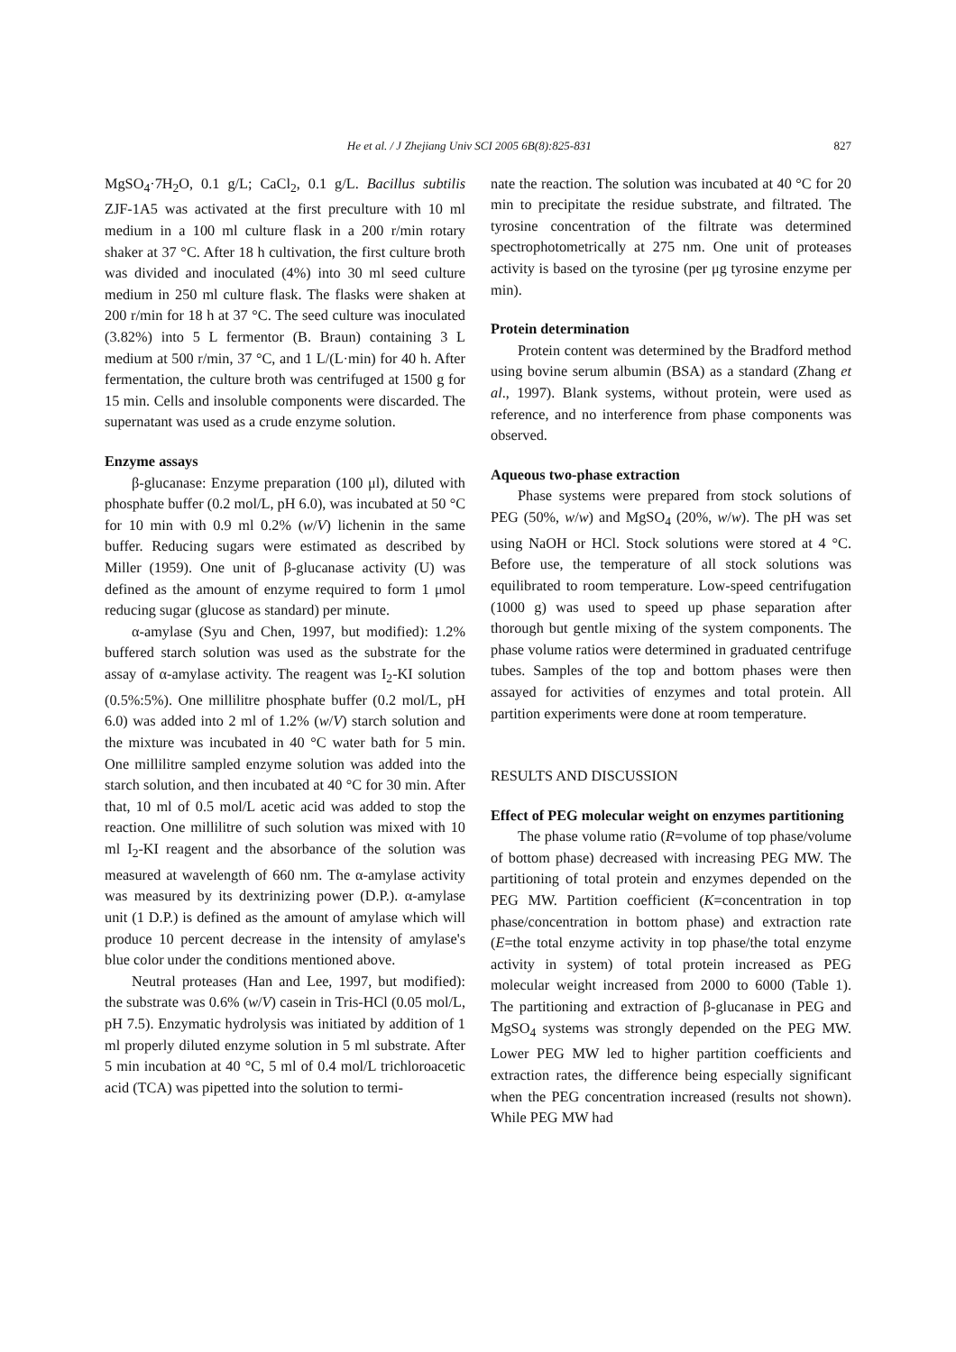He et al. / J Zhejiang Univ SCI 2005 6B(8):825-831 827
MgSO<sub>4</sub>·7H<sub>2</sub>O, 0.1 g/L; CaCl<sub>2</sub>, 0.1 g/L. Bacillus subtilis ZJF-1A5 was activated at the first preculture with 10 ml medium in a 100 ml culture flask in a 200 r/min rotary shaker at 37 °C. After 18 h cultivation, the first culture broth was divided and inoculated (4%) into 30 ml seed culture medium in 250 ml culture flask. The flasks were shaken at 200 r/min for 18 h at 37 °C. The seed culture was inoculated (3.82%) into 5 L fermentor (B. Braun) containing 3 L medium at 500 r/min, 37 °C, and 1 L/(L·min) for 40 h. After fermentation, the culture broth was centrifuged at 1500 g for 15 min. Cells and insoluble components were discarded. The supernatant was used as a crude enzyme solution.
Enzyme assays
β-glucanase: Enzyme preparation (100 μl), diluted with phosphate buffer (0.2 mol/L, pH 6.0), was incubated at 50 °C for 10 min with 0.9 ml 0.2% (w/V) lichenin in the same buffer. Reducing sugars were estimated as described by Miller (1959). One unit of β-glucanase activity (U) was defined as the amount of enzyme required to form 1 μmol reducing sugar (glucose as standard) per minute.
α-amylase (Syu and Chen, 1997, but modified): 1.2% buffered starch solution was used as the substrate for the assay of α-amylase activity. The reagent was I<sub>2</sub>-KI solution (0.5%:5%). One millilitre phosphate buffer (0.2 mol/L, pH 6.0) was added into 2 ml of 1.2% (w/V) starch solution and the mixture was incubated in 40 °C water bath for 5 min. One millilitre sampled enzyme solution was added into the starch solution, and then incubated at 40 °C for 30 min. After that, 10 ml of 0.5 mol/L acetic acid was added to stop the reaction. One millilitre of such solution was mixed with 10 ml I<sub>2</sub>-KI reagent and the absorbance of the solution was measured at wavelength of 660 nm. The α-amylase activity was measured by its dextrinizing power (D.P.). α-amylase unit (1 D.P.) is defined as the amount of amylase which will produce 10 percent decrease in the intensity of amylase's blue color under the conditions mentioned above.
Neutral proteases (Han and Lee, 1997, but modified): the substrate was 0.6% (w/V) casein in Tris-HCl (0.05 mol/L, pH 7.5). Enzymatic hydrolysis was initiated by addition of 1 ml properly diluted enzyme solution in 5 ml substrate. After 5 min incubation at 40 °C, 5 ml of 0.4 mol/L trichloroacetic acid (TCA) was pipetted into the solution to termi-
nate the reaction. The solution was incubated at 40 °C for 20 min to precipitate the residue substrate, and filtrated. The tyrosine concentration of the filtrate was determined spectrophotometrically at 275 nm. One unit of proteases activity is based on the tyrosine (per μg tyrosine enzyme per min).
Protein determination
Protein content was determined by the Bradford method using bovine serum albumin (BSA) as a standard (Zhang et al., 1997). Blank systems, without protein, were used as reference, and no interference from phase components was observed.
Aqueous two-phase extraction
Phase systems were prepared from stock solutions of PEG (50%, w/w) and MgSO<sub>4</sub> (20%, w/w). The pH was set using NaOH or HCl. Stock solutions were stored at 4 °C. Before use, the temperature of all stock solutions was equilibrated to room temperature. Low-speed centrifugation (1000 g) was used to speed up phase separation after thorough but gentle mixing of the system components. The phase volume ratios were determined in graduated centrifuge tubes. Samples of the top and bottom phases were then assayed for activities of enzymes and total protein. All partition experiments were done at room temperature.
RESULTS AND DISCUSSION
Effect of PEG molecular weight on enzymes partitioning
The phase volume ratio (R=volume of top phase/volume of bottom phase) decreased with increasing PEG MW. The partitioning of total protein and enzymes depended on the PEG MW. Partition coefficient (K=concentration in top phase/concentration in bottom phase) and extraction rate (E=the total enzyme activity in top phase/the total enzyme activity in system) of total protein increased as PEG molecular weight increased from 2000 to 6000 (Table 1). The partitioning and extraction of β-glucanase in PEG and MgSO<sub>4</sub> systems was strongly depended on the PEG MW. Lower PEG MW led to higher partition coefficients and extraction rates, the difference being especially significant when the PEG concentration increased (results not shown). While PEG MW had